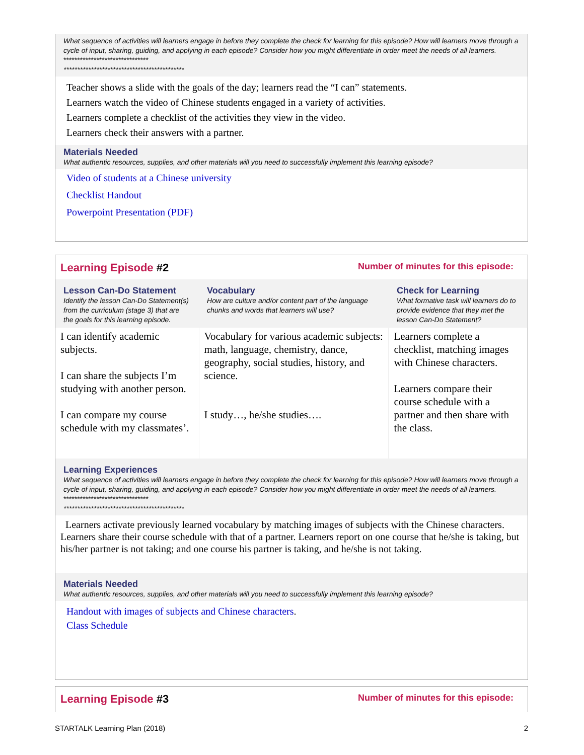What sequence of activities will learners engage in before they complete the check for learning for this episode? How will learners move through a cycle of input, sharing, guiding, and applying in each episode? Consider how you might differentiate in order meet the needs of all learners.
*******************************
********************************************
Teacher shows a slide with the goals of the day; learners read the “I can” statements.
Learners watch the video of Chinese students engaged in a variety of activities.
Learners complete a checklist of the activities they view in the video.
Learners check their answers with a partner.
Materials Needed
What authentic resources, supplies, and other materials will you need to successfully implement this learning episode?
Video of students at a Chinese university
Checklist Handout
Powerpoint Presentation (PDF)
Learning Episode #2 Number of minutes for this episode:
| Lesson Can-Do Statement Identify the lesson Can-Do Statement(s) from the curriculum (stage 3) that are the goals for this learning episode. | Vocabulary How are culture and/or content part of the language chunks and words that learners will use? | Check for Learning What formative task will learners do to provide evidence that they met the lesson Can-Do Statement? |
| --- | --- | --- |
| I can identify academic subjects. I can share the subjects I’m studying with another person. I can compare my course schedule with my classmates’. | Vocabulary for various academic subjects: math, language, chemistry, dance, geography, social studies, history, and science. I study…, he/she studies…. | Learners complete a checklist, matching images with Chinese characters. Learners compare their course schedule with a partner and then share with the class. |
Learning Experiences
What sequence of activities will learners engage in before they complete the check for learning for this episode? How will learners move through a cycle of input, sharing, guiding, and applying in each episode? Consider how you might differentiate in order meet the needs of all learners.
*******************************
********************************************
Learners activate previously learned vocabulary by matching images of subjects with the Chinese characters.
Learners share their course schedule with that of a partner. Learners report on one course that he/she is taking, but his/her partner is not taking; and one course his partner is taking, and he/she is not taking.
Materials Needed
What authentic resources, supplies, and other materials will you need to successfully implement this learning episode?
Handout with images of subjects and Chinese characters.
Class Schedule
Learning Episode #3 Number of minutes for this episode:
STARTALK Learning Plan (2018) 2